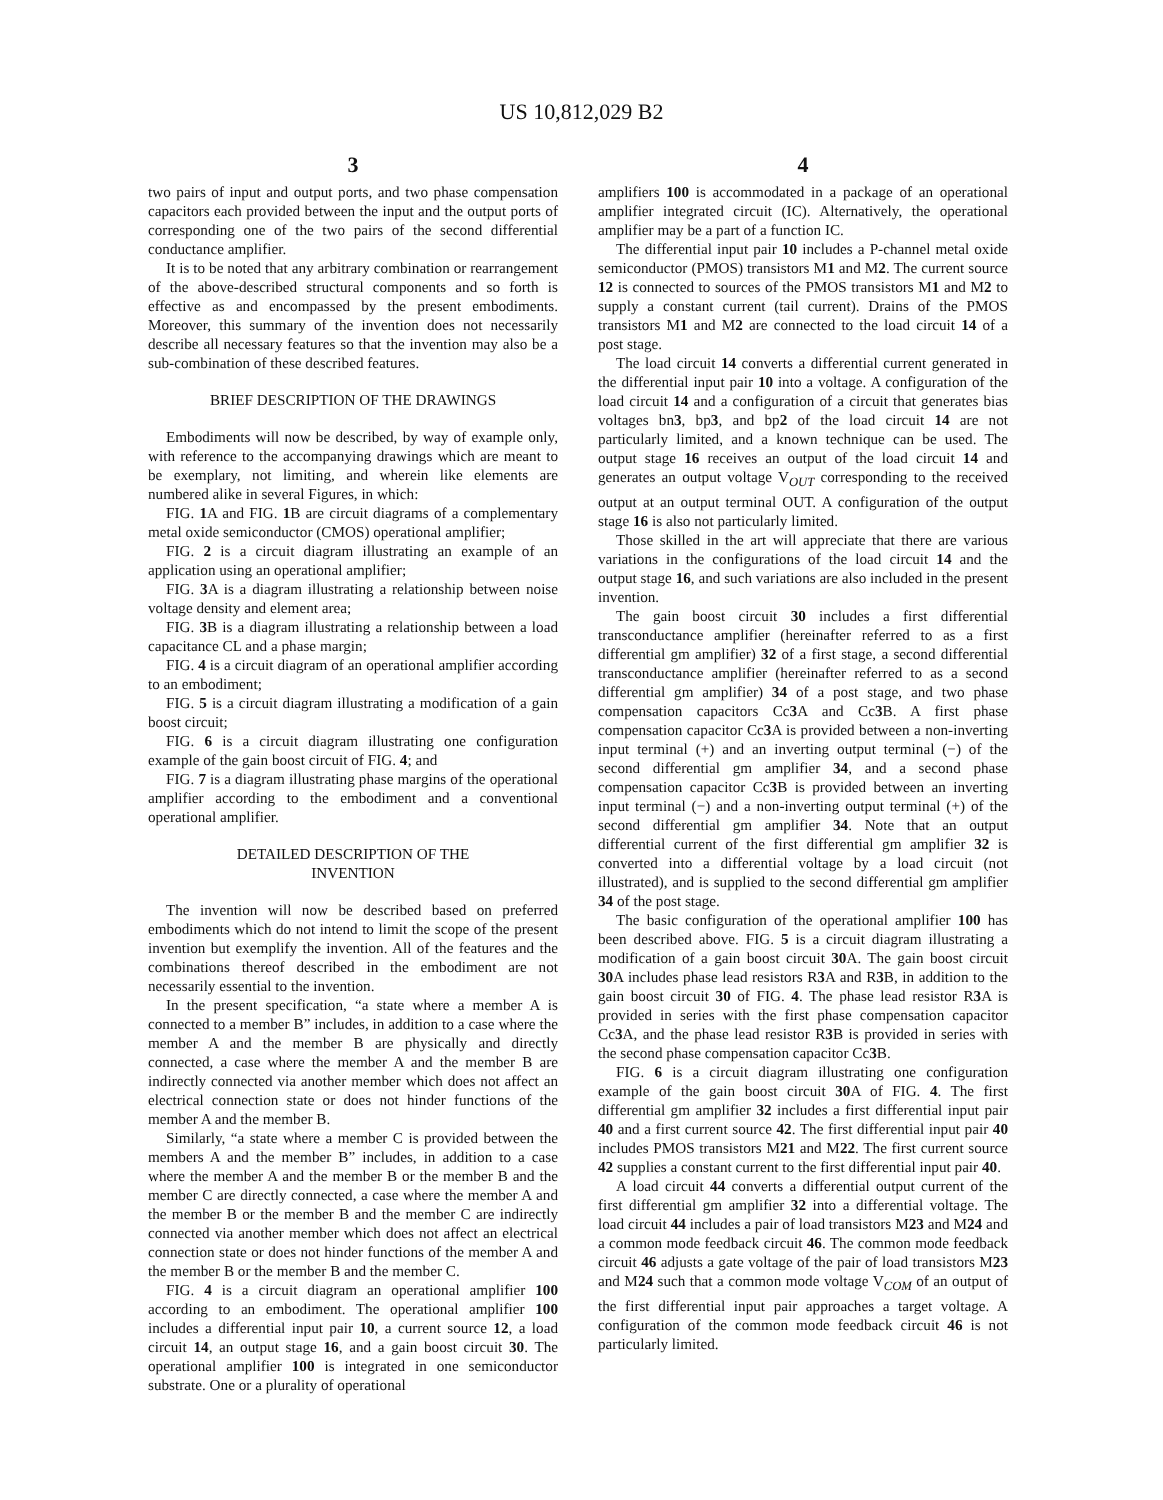US 10,812,029 B2
3
two pairs of input and output ports, and two phase compensation capacitors each provided between the input and the output ports of corresponding one of the two pairs of the second differential conductance amplifier.
It is to be noted that any arbitrary combination or rearrangement of the above-described structural components and so forth is effective as and encompassed by the present embodiments. Moreover, this summary of the invention does not necessarily describe all necessary features so that the invention may also be a sub-combination of these described features.
BRIEF DESCRIPTION OF THE DRAWINGS
Embodiments will now be described, by way of example only, with reference to the accompanying drawings which are meant to be exemplary, not limiting, and wherein like elements are numbered alike in several Figures, in which:
FIG. 1 A and FIG. 1 B are circuit diagrams of a complementary metal oxide semiconductor (CMOS) operational amplifier;
FIG. 2 is a circuit diagram illustrating an example of an application using an operational amplifier;
FIG. 3 A is a diagram illustrating a relationship between noise voltage density and element area;
FIG. 3 B is a diagram illustrating a relationship between a load capacitance CL and a phase margin;
FIG. 4 is a circuit diagram of an operational amplifier according to an embodiment;
FIG. 5 is a circuit diagram illustrating a modification of a gain boost circuit;
FIG. 6 is a circuit diagram illustrating one configuration example of the gain boost circuit of FIG. 4; and
FIG. 7 is a diagram illustrating phase margins of the operational amplifier according to the embodiment and a conventional operational amplifier.
DETAILED DESCRIPTION OF THE
INVENTION
The invention will now be described based on preferred embodiments which do not intend to limit the scope of the present invention but exemplify the invention. All of the features and the combinations thereof described in the embodiment are not necessarily essential to the invention.
In the present specification, “a state where a member A is connected to a member B” includes, in addition to a case where the member A and the member B are physically and directly connected, a case where the member A and the member B are indirectly connected via another member which does not affect an electrical connection state or does not hinder functions of the member A and the member B.
Similarly, “a state where a member C is provided between the members A and the member B” includes, in addition to a case where the member A and the member B or the member B and the member C are directly connected, a case where the member A and the member B or the member B and the member C are indirectly connected via another member which does not affect an electrical connection state or does not hinder functions of the member A and the member B or the member B and the member C.
FIG. 4 is a circuit diagram an operational amplifier 100 according to an embodiment. The operational amplifier 100 includes a differential input pair 10, a current source 12, a load circuit 14, an output stage 16, and a gain boost circuit 30. The operational amplifier 100 is integrated in one semiconductor substrate. One or a plurality of operational
4
amplifiers 100 is accommodated in a package of an operational amplifier integrated circuit (IC). Alternatively, the operational amplifier may be a part of a function IC.
The differential input pair 10 includes a P-channel metal oxide semiconductor (PMOS) transistors M1 and M2. The current source 12 is connected to sources of the PMOS transistors M1 and M2 to supply a constant current (tail current). Drains of the PMOS transistors M1 and M2 are connected to the load circuit 14 of a post stage.
The load circuit 14 converts a differential current generated in the differential input pair 10 into a voltage. A configuration of the load circuit 14 and a configuration of a circuit that generates bias voltages bn3, bp3, and bp2 of the load circuit 14 are not particularly limited, and a known technique can be used. The output stage 16 receives an output of the load circuit 14 and generates an output voltage V<sub>OUT</sub> corresponding to the received output at an output terminal OUT. A configuration of the output stage 16 is also not particularly limited.
Those skilled in the art will appreciate that there are various variations in the configurations of the load circuit 14 and the output stage 16, and such variations are also included in the present invention.
The gain boost circuit 30 includes a first differential transconductance amplifier (hereinafter referred to as a first differential gm amplifier) 32 of a first stage, a second differential transconductance amplifier (hereinafter referred to as a second differential gm amplifier) 34 of a post stage, and two phase compensation capacitors Cc3 A and Cc3 B. A first phase compensation capacitor Cc3 A is provided between a non-inverting input terminal (+) and an inverting output terminal (−) of the second differential gm amplifier 34, and a second phase compensation capacitor Cc3 B is provided between an inverting input terminal (−) and a non-inverting output terminal (+) of the second differential gm amplifier 34. Note that an output differential current of the first differential gm amplifier 32 is converted into a differential voltage by a load circuit (not illustrated), and is supplied to the second differential gm amplifier 34 of the post stage.
The basic configuration of the operational amplifier 100 has been described above. FIG. 5 is a circuit diagram illustrating a modification of a gain boost circuit 30 A. The gain boost circuit 30 A includes phase lead resistors R3 A and R3 B, in addition to the gain boost circuit 30 of FIG. 4. The phase lead resistor R3 A is provided in series with the first phase compensation capacitor Cc3 A, and the phase lead resistor R3 B is provided in series with the second phase compensation capacitor Cc3 B.
FIG. 6 is a circuit diagram illustrating one configuration example of the gain boost circuit 30 A of FIG. 4. The first differential gm amplifier 32 includes a first differential input pair 40 and a first current source 42. The first differential input pair 40 includes PMOS transistors M21 and M22. The first current source 42 supplies a constant current to the first differential input pair 40.
A load circuit 44 converts a differential output current of the first differential gm amplifier 32 into a differential voltage. The load circuit 44 includes a pair of load transistors M23 and M24 and a common mode feedback circuit 46. The common mode feedback circuit 46 adjusts a gate voltage of the pair of load transistors M23 and M24 such that a common mode voltage V<sub>COM</sub> of an output of the first differential input pair approaches a target voltage. A configuration of the common mode feedback circuit 46 is not particularly limited.